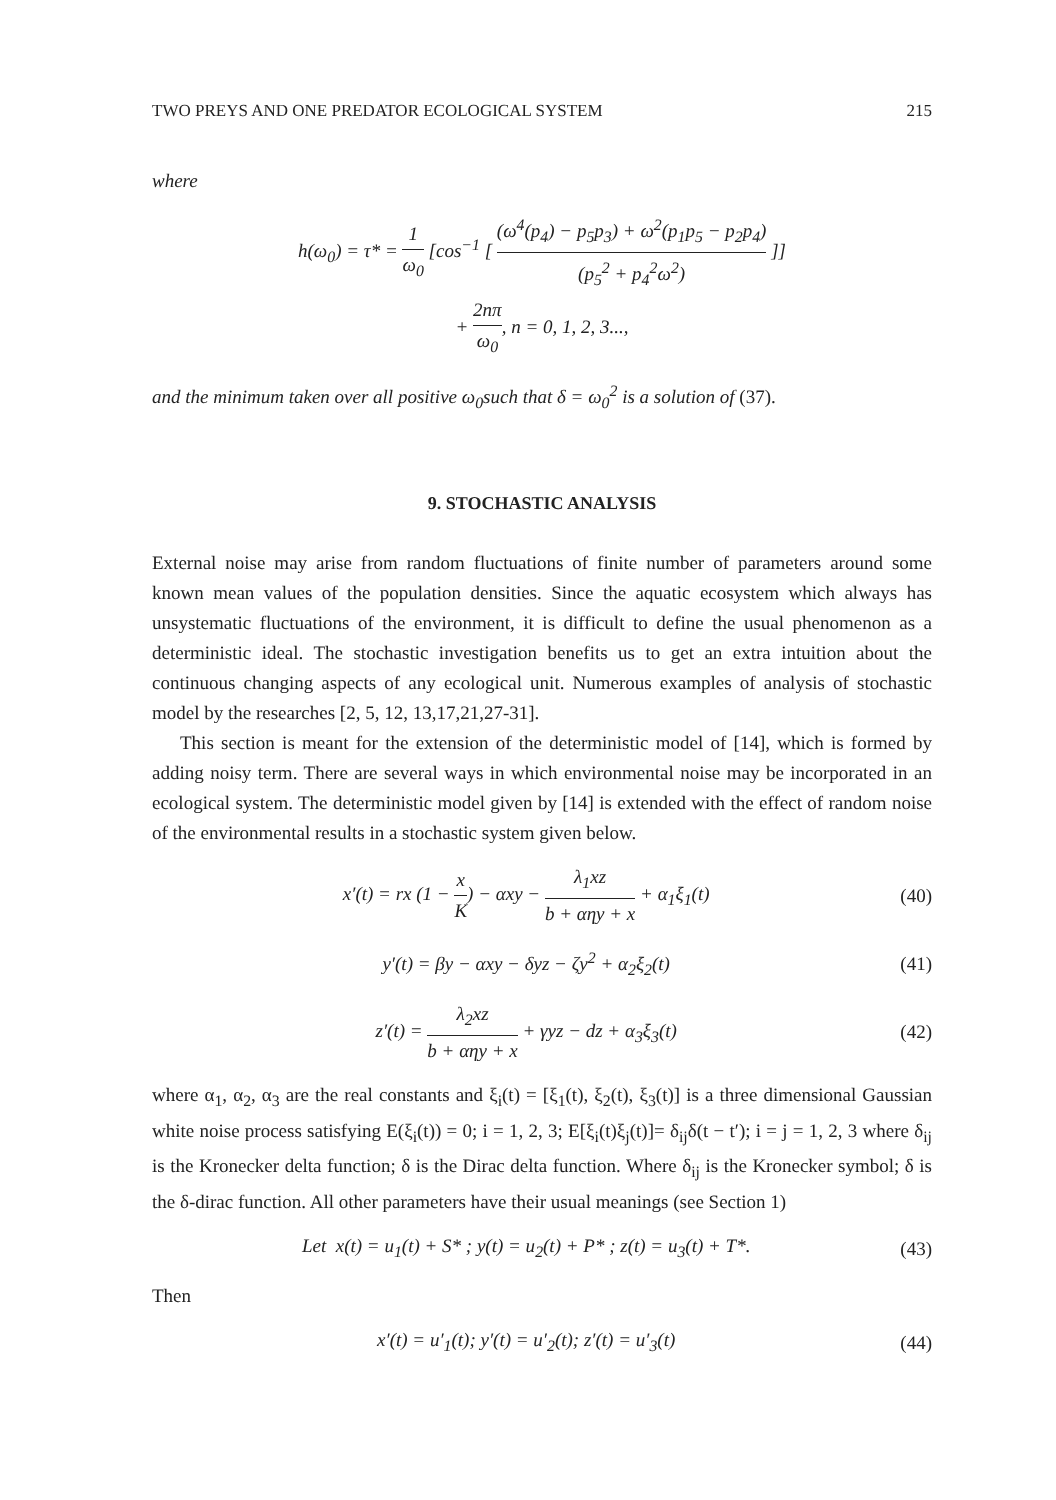TWO PREYS AND ONE PREDATOR ECOLOGICAL SYSTEM 215
where
h(ω<sub>0</sub>) = τ* = 1 ω<sub>0</sub> [cos<sup>−1</sup> [ (ω<sup>4</sup>(p<sub>4</sub>) − p<sub>5</sub>p<sub>3</sub>) + ω<sup>2</sup>(p<sub>1</sub>p<sub>5</sub> − p<sub>2</sub>p<sub>4</sub>) (p<sub>5</sub><sup>2</sup> + p<sub>4</sub><sup>2</sup>ω<sup>2</sup>) ]]
+ 2nπ ω<sub>0</sub>, n = 0, 1, 2, 3...,
and the minimum taken over all positive ω<sub>0</sub>such that δ = ω<sub>0</sub><sup>2</sup> is a solution of (37).
9. STOCHASTIC ANALYSIS
External noise may arise from random fluctuations of finite number of parameters around some known mean values of the population densities. Since the aquatic ecosystem which always has unsystematic fluctuations of the environment, it is difficult to define the usual phenomenon as a deterministic ideal. The stochastic investigation benefits us to get an extra intuition about the continuous changing aspects of any ecological unit. Numerous examples of analysis of stochastic model by the researches [2, 5, 12, 13,17,21,27-31].
This section is meant for the extension of the deterministic model of [14], which is formed by adding noisy term. There are several ways in which environmental noise may be incorporated in an ecological system. The deterministic model given by [14] is extended with the effect of random noise of the environmental results in a stochastic system given below.
x′(t) = rx (1 − x K) − αxy − λ<sub>1</sub>xz b + αηy + x + α<sub>1</sub>ξ<sub>1</sub>(t)
(40)
y′(t) = βy − αxy − δyz − ζy<sup>2</sup> + α<sub>2</sub>ξ<sub>2</sub>(t)
(41)
z′(t) = λ<sub>2</sub>xz b + αηy + x + γyz − dz + α<sub>3</sub>ξ<sub>3</sub>(t)
(42)
where α<sub>1</sub>, α<sub>2</sub>, α<sub>3</sub> are the real constants and ξ<sub>i</sub>(t) = [ξ<sub>1</sub>(t), ξ<sub>2</sub>(t), ξ<sub>3</sub>(t)] is a three dimensional Gaussian white noise process satisfying E(ξ<sub>i</sub>(t)) = 0; i = 1, 2, 3; E[ξ<sub>i</sub>(t)ξ<sub>j</sub>(t)]= δ<sub>ij</sub>δ(t − t′); i = j = 1, 2, 3 where δ<sub>ij</sub> is the Kronecker delta function; δ is the Dirac delta function. Where δ<sub>ij</sub> is the Kronecker symbol; δ is the δ-dirac function. All other parameters have their usual meanings (see Section 1)
Let x(t) = u<sub>1</sub>(t) + S* ; y(t) = u<sub>2</sub>(t) + P* ; z(t) = u<sub>3</sub>(t) + T*.
(43)
Then
x′(t) = u′<sub>1</sub>(t); y′(t) = u′<sub>2</sub>(t); z′(t) = u′<sub>3</sub>(t)
(44)